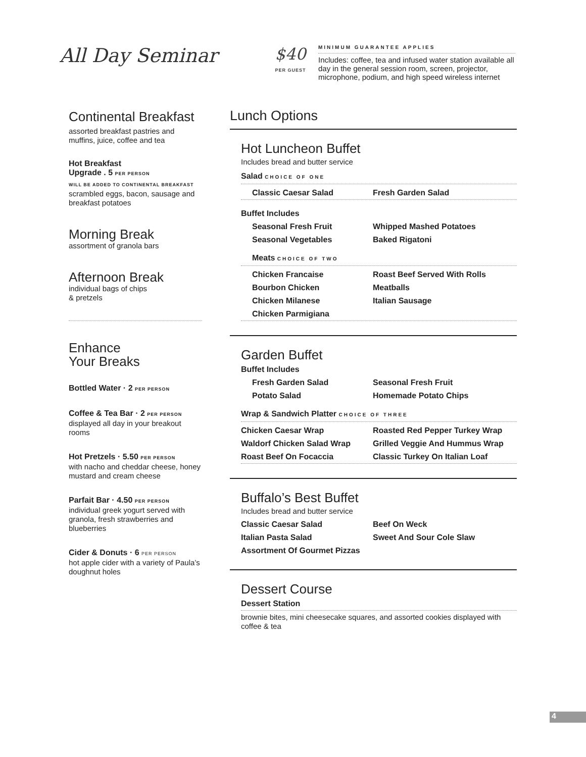All Day Seminar
$40
PER GUEST
MINIMUM GUARANTEE APPLIES
Includes: coffee, tea and infused water station available all day in the general session room, screen, projector, microphone, podium, and high speed wireless internet
Continental Breakfast
assorted breakfast pastries and muffins, juice, coffee and tea
Hot Breakfast
Upgrade . 5 PER PERSON
WILL BE ADDED TO CONTINENTAL BREAKFAST
scrambled eggs, bacon, sausage and breakfast potatoes
Morning Break
assortment of granola bars
Afternoon Break
individual bags of chips
& pretzels
Enhance
Your Breaks
Bottled Water · 2 PER PERSON
Coffee & Tea Bar · 2 PER PERSON
displayed all day in your breakout rooms
Hot Pretzels · 5.50 PER PERSON
with nacho and cheddar cheese, honey mustard and cream cheese
Parfait Bar · 4.50 PER PERSON
individual greek yogurt served with granola, fresh strawberries and blueberries
Cider & Donuts · 6 PER PERSON
hot apple cider with a variety of Paula’s doughnut holes
Lunch Options
Hot Luncheon Buffet
Includes bread and butter service
Salad CHOICE OF ONE
Classic Caesar Salad Fresh Garden Salad
Buffet Includes
Seasonal Fresh Fruit Whipped Mashed Potatoes Seasonal Vegetables Baked Rigatoni
Meats CHOICE OF TWO
Chicken Francaise Roast Beef Served With Rolls Bourbon Chicken Meatballs Chicken Milanese Italian Sausage Chicken Parmigiana
Garden Buffet
Buffet Includes
Fresh Garden Salad Seasonal Fresh Fruit Potato Salad Homemade Potato Chips
Wrap & Sandwich Platter CHOICE OF THREE
Chicken Caesar Wrap Roasted Red Pepper Turkey Wrap Waldorf Chicken Salad Wrap Grilled Veggie And Hummus Wrap Roast Beef On Focaccia Classic Turkey On Italian Loaf
Buffalo’s Best Buffet
Includes bread and butter service
Classic Caesar Salad Beef On Weck Italian Pasta Salad Sweet And Sour Cole Slaw Assortment Of Gourmet Pizzas
Dessert Course
Dessert Station
brownie bites, mini cheesecake squares, and assorted cookies displayed with coffee & tea
4